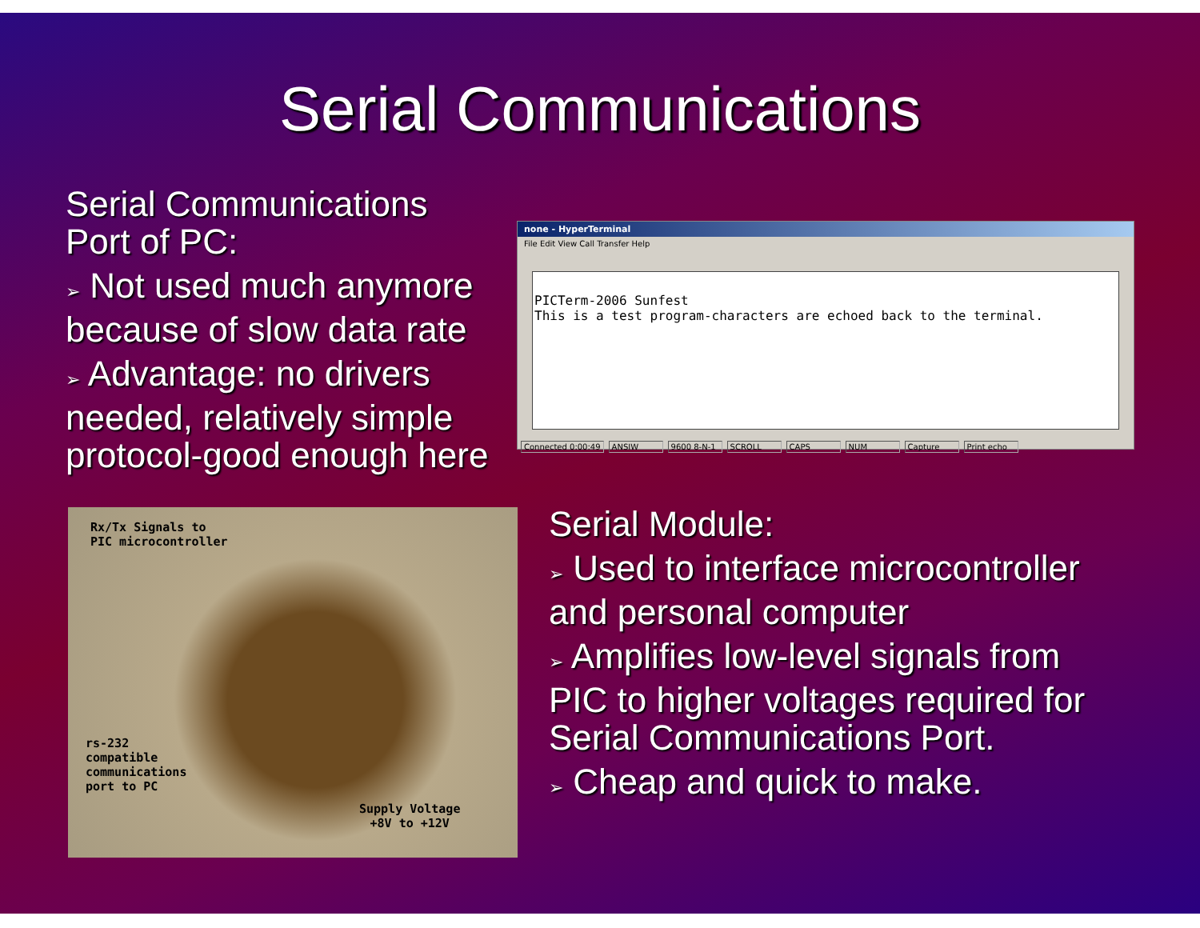Serial Communications
Serial Communications Port of PC:
➢ Not used much anymore because of slow data rate
➢ Advantage: no drivers needed, relatively simple protocol-good enough here
none - HyperTerminal
File Edit View Call Transfer Help
PICTerm-2006 Sunfest
This is a test program-characters are echoed back to the terminal.
Connected 0:00:49 ANSIW 9600 8-N-1 SCROLL CAPS NUM Capture Print echo
Rx/Tx Signals to
PIC microcontroller
rs-232
compatible
communications
port to PC
Supply Voltage
+8V to +12V
Serial Module:
➢ Used to interface microcontroller and personal computer
➢ Amplifies low-level signals from PIC to higher voltages required for Serial Communications Port.
➢ Cheap and quick to make.